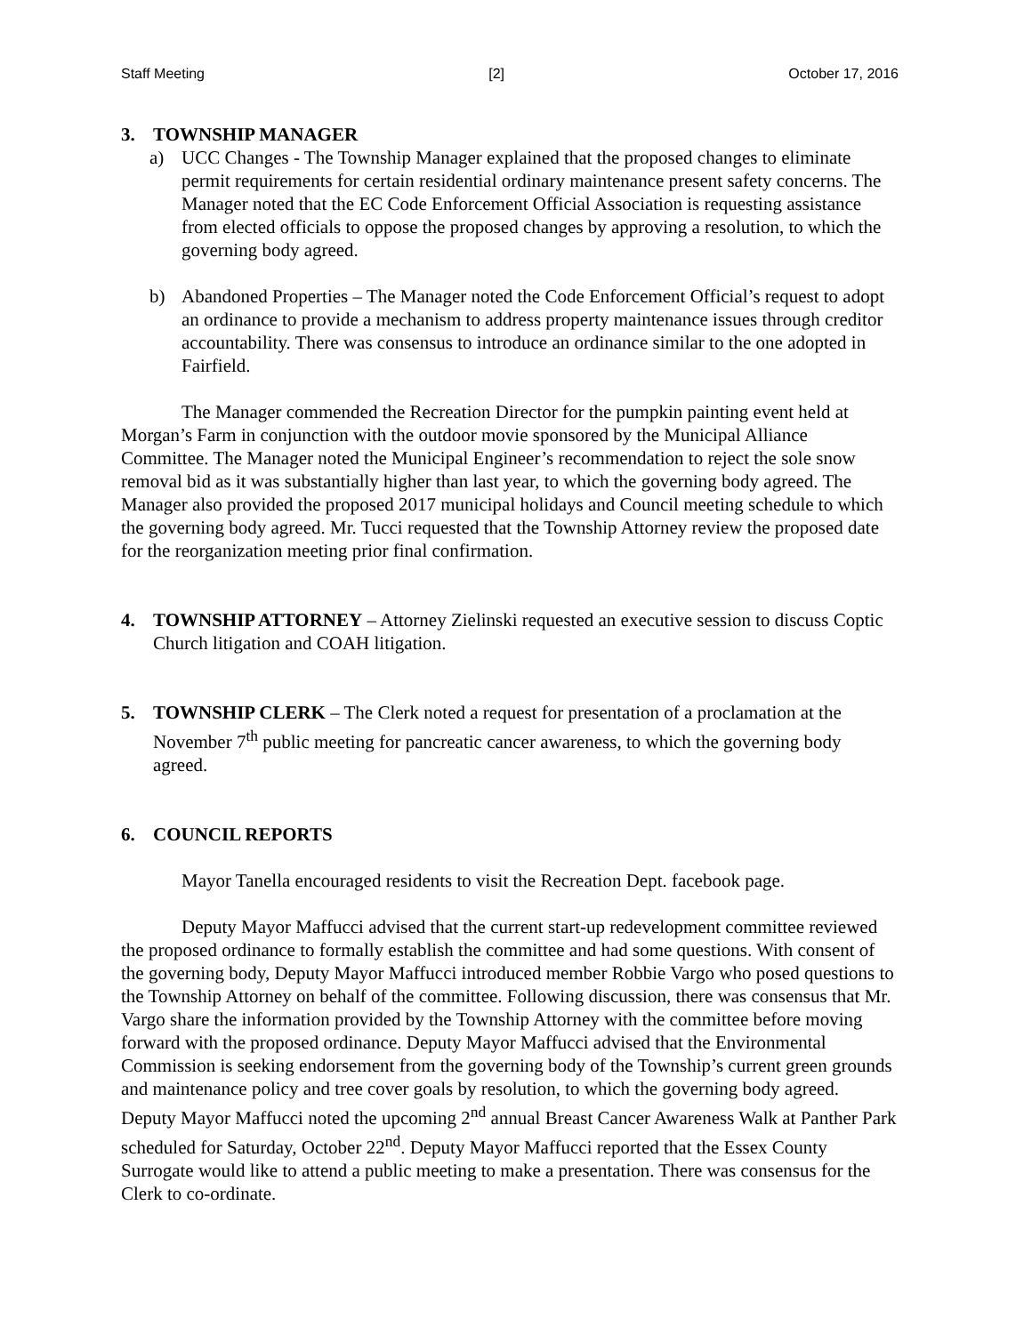Staff Meeting [2] October 17, 2016
3. TOWNSHIP MANAGER
a) UCC Changes - The Township Manager explained that the proposed changes to eliminate permit requirements for certain residential ordinary maintenance present safety concerns. The Manager noted that the EC Code Enforcement Official Association is requesting assistance from elected officials to oppose the proposed changes by approving a resolution, to which the governing body agreed.
b) Abandoned Properties – The Manager noted the Code Enforcement Official’s request to adopt an ordinance to provide a mechanism to address property maintenance issues through creditor accountability. There was consensus to introduce an ordinance similar to the one adopted in Fairfield.
The Manager commended the Recreation Director for the pumpkin painting event held at Morgan’s Farm in conjunction with the outdoor movie sponsored by the Municipal Alliance Committee. The Manager noted the Municipal Engineer’s recommendation to reject the sole snow removal bid as it was substantially higher than last year, to which the governing body agreed. The Manager also provided the proposed 2017 municipal holidays and Council meeting schedule to which the governing body agreed. Mr. Tucci requested that the Township Attorney review the proposed date for the reorganization meeting prior final confirmation.
4. TOWNSHIP ATTORNEY – Attorney Zielinski requested an executive session to discuss Coptic Church litigation and COAH litigation.
5. TOWNSHIP CLERK – The Clerk noted a request for presentation of a proclamation at the November 7<sup>th</sup> public meeting for pancreatic cancer awareness, to which the governing body agreed.
6. COUNCIL REPORTS
Mayor Tanella encouraged residents to visit the Recreation Dept. facebook page.
Deputy Mayor Maffucci advised that the current start-up redevelopment committee reviewed the proposed ordinance to formally establish the committee and had some questions. With consent of the governing body, Deputy Mayor Maffucci introduced member Robbie Vargo who posed questions to the Township Attorney on behalf of the committee. Following discussion, there was consensus that Mr. Vargo share the information provided by the Township Attorney with the committee before moving forward with the proposed ordinance. Deputy Mayor Maffucci advised that the Environmental Commission is seeking endorsement from the governing body of the Township’s current green grounds and maintenance policy and tree cover goals by resolution, to which the governing body agreed. Deputy Mayor Maffucci noted the upcoming 2<sup>nd</sup> annual Breast Cancer Awareness Walk at Panther Park scheduled for Saturday, October 22<sup>nd</sup>. Deputy Mayor Maffucci reported that the Essex County Surrogate would like to attend a public meeting to make a presentation. There was consensus for the Clerk to co-ordinate.